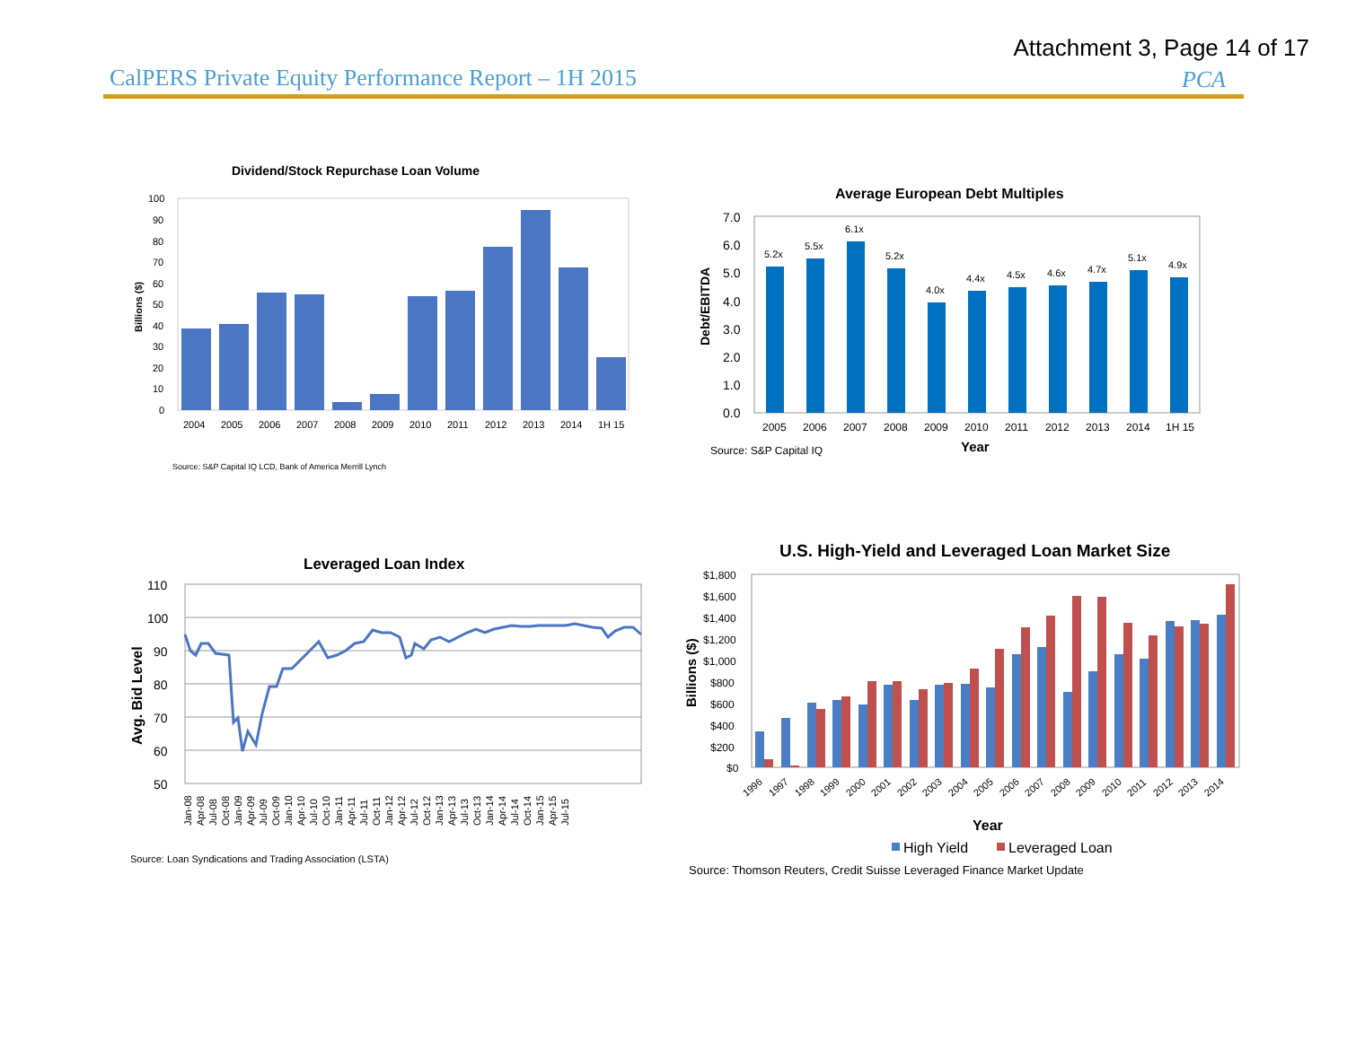Attachment 3, Page 14 of 17
CalPERS Private Equity Performance Report – 1H 2015
PCA
Dividend/Stock Repurchase Loan Volume
100
90
80
70
60
50
40
30
20
10
0
Billions ($)
2004
2005
2006
2007
2008
2009
2010
2011
2012
2013
2014
1H 15
Source: S&P Capital IQ LCD, Bank of America Merrill Lynch
Average European Debt Multiples
7.0
6.0
5.0
4.0
3.0
2.0
1.0
0.0
Debt/EBITDA
5.2x
5.5x
6.1x
5.2x
4.0x
4.4x
4.5x
4.6x
4.7x
5.1x
4.9x
2005
2006
2007
2008
2009
2010
2011
2012
2013
2014
1H 15
Year
Source: S&P Capital IQ
Leveraged Loan Index
110
100
90
80
70
60
50
Avg. Bid Level
Jan-08
Apr-08
Jul-08
Oct-08
Jan-09
Apr-09
Jul-09
Oct-09
Jan-10
Apr-10
Jul-10
Oct-10
Jan-11
Apr-11
Jul-11
Oct-11
Jan-12
Apr-12
Jul-12
Oct-12
Jan-13
Apr-13
Jul-13
Oct-13
Jan-14
Apr-14
Jul-14
Oct-14
Jan-15
Apr-15
Jul-15
Source: Loan Syndications and Trading Association (LSTA)
U.S. High-Yield and Leveraged Loan Market Size
$1,800
$1,600
$1,400
$1,200
$1,000
$800
$600
$400
$200
$0
Billions ($)
1996
1997
1998
1999
2000
2001
2002
2003
2004
2005
2006
2007
2008
2009
2010
2011
2012
2013
2014
Year
High Yield
Leveraged Loan
Source: Thomson Reuters, Credit Suisse Leveraged Finance Market Update